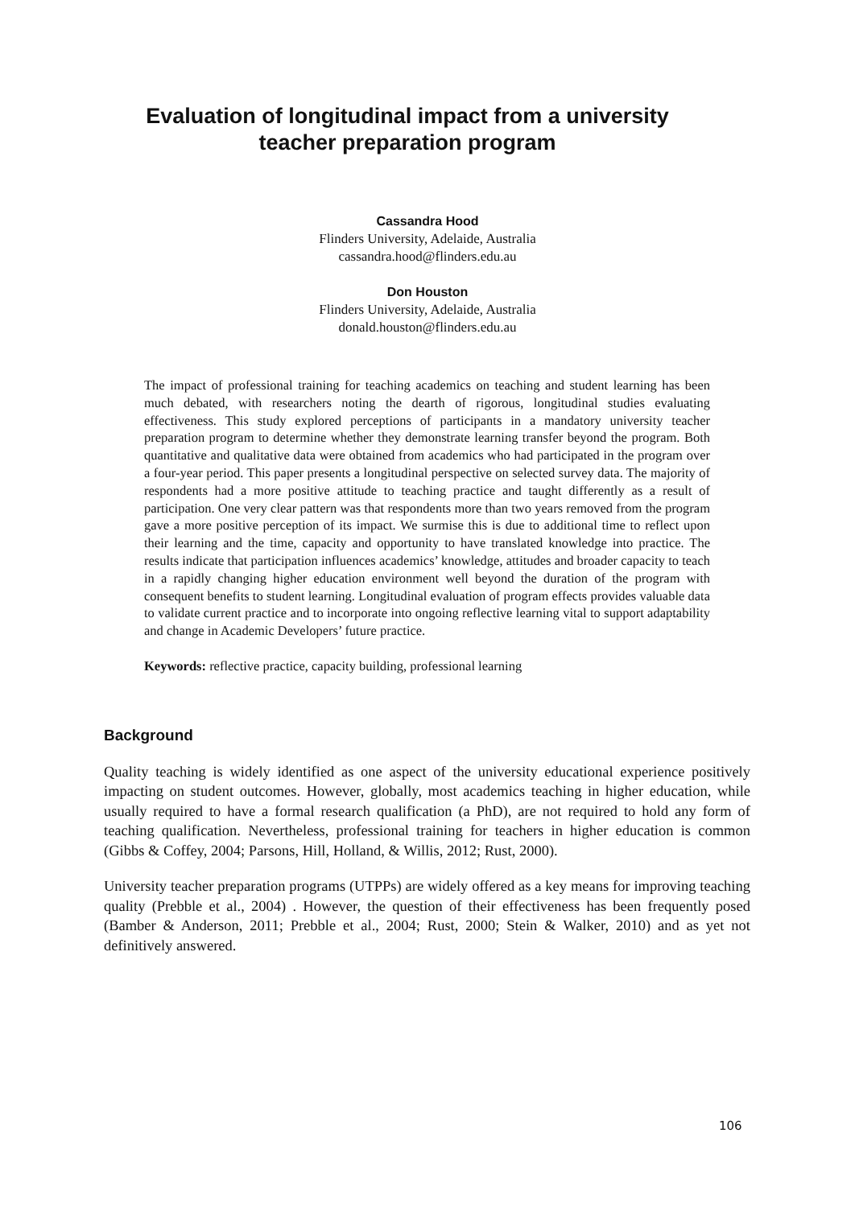Evaluation of longitudinal impact from a university
teacher preparation program
Cassandra Hood
Flinders University, Adelaide, Australia
cassandra.hood@flinders.edu.au
Don Houston
Flinders University, Adelaide, Australia
donald.houston@flinders.edu.au
The impact of professional training for teaching academics on teaching and student learning has been much debated, with researchers noting the dearth of rigorous, longitudinal studies evaluating effectiveness. This study explored perceptions of participants in a mandatory university teacher preparation program to determine whether they demonstrate learning transfer beyond the program. Both quantitative and qualitative data were obtained from academics who had participated in the program over a four-year period. This paper presents a longitudinal perspective on selected survey data. The majority of respondents had a more positive attitude to teaching practice and taught differently as a result of participation. One very clear pattern was that respondents more than two years removed from the program gave a more positive perception of its impact. We surmise this is due to additional time to reflect upon their learning and the time, capacity and opportunity to have translated knowledge into practice. The results indicate that participation influences academics’ knowledge, attitudes and broader capacity to teach in a rapidly changing higher education environment well beyond the duration of the program with consequent benefits to student learning. Longitudinal evaluation of program effects provides valuable data to validate current practice and to incorporate into ongoing reflective learning vital to support adaptability and change in Academic Developers’ future practice.
Keywords: reflective practice, capacity building, professional learning
Background
Quality teaching is widely identified as one aspect of the university educational experience positively impacting on student outcomes. However, globally, most academics teaching in higher education, while usually required to have a formal research qualification (a PhD), are not required to hold any form of teaching qualification. Nevertheless, professional training for teachers in higher education is common (Gibbs & Coffey, 2004; Parsons, Hill, Holland, & Willis, 2012; Rust, 2000).
University teacher preparation programs (UTPPs) are widely offered as a key means for improving teaching quality (Prebble et al., 2004) . However, the question of their effectiveness has been frequently posed (Bamber & Anderson, 2011; Prebble et al., 2004; Rust, 2000; Stein & Walker, 2010) and as yet not definitively answered.
106